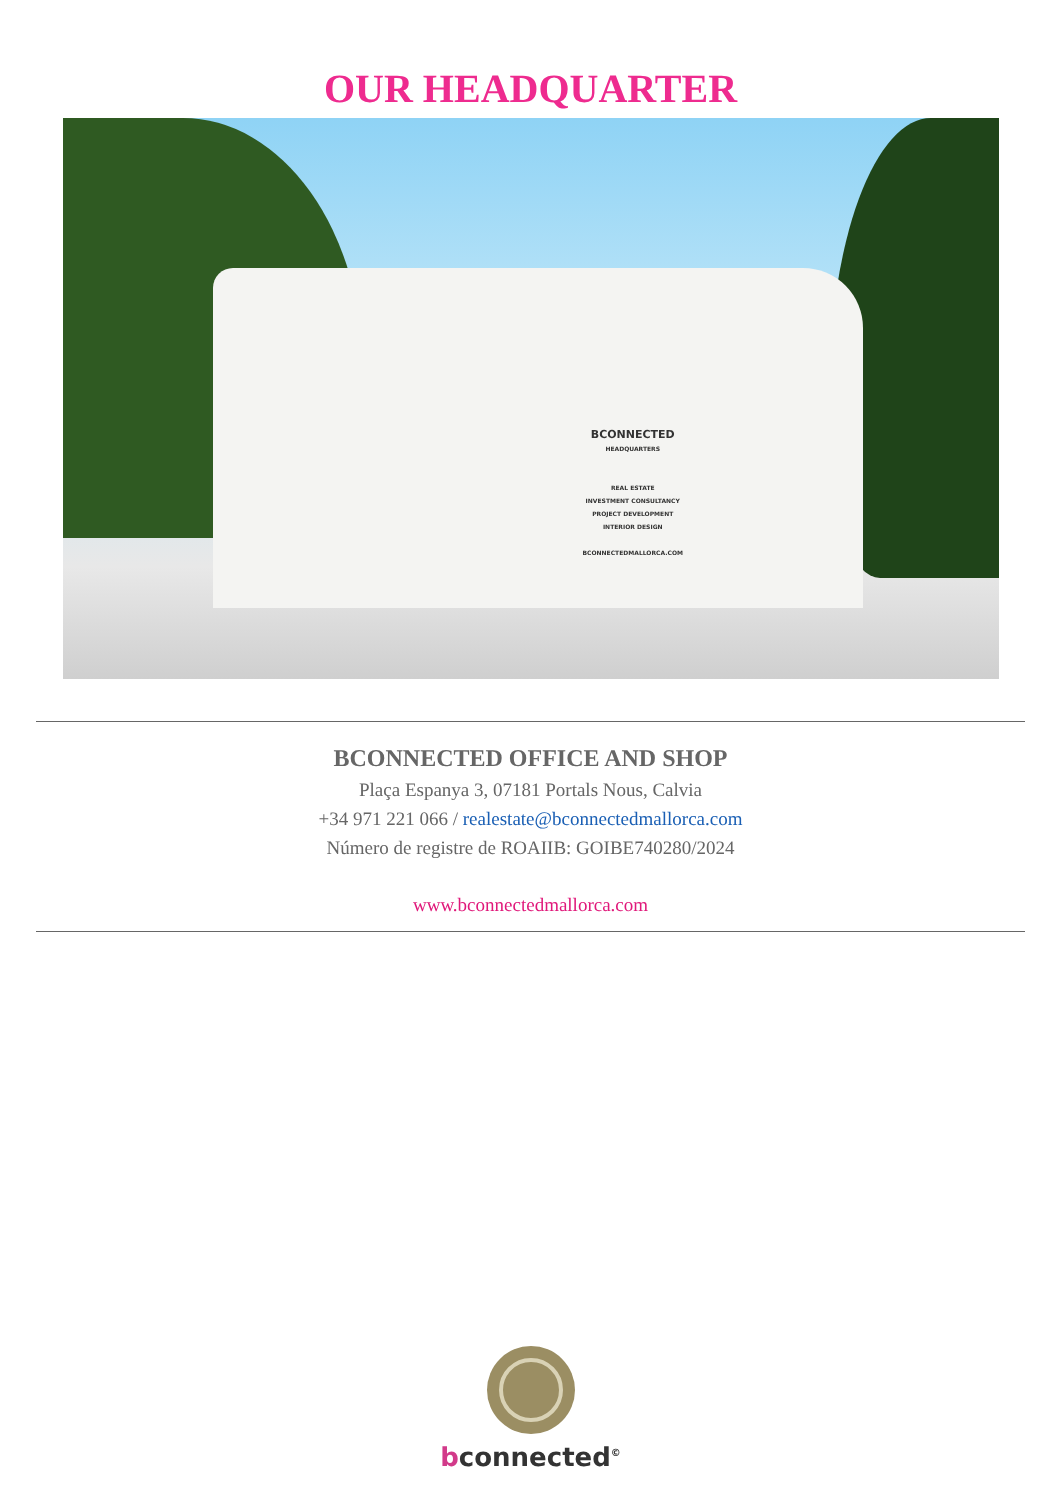OUR HEADQUARTER
BCONNECTED
HEADQUARTERS
REAL ESTATE
INVESTMENT CONSULTANCY
PROJECT DEVELOPMENT
INTERIOR DESIGN
BCONNECTEDMALLORCA.COM
BCONNECTED OFFICE AND SHOP
Plaça Espanya 3, 07181 Portals Nous, Calvia
+34 971 221 066 / realestate@bconnectedmallorca.com
Número de registre de ROAIIB: GOIBE740280/2024
www.bconnectedmallorca.com
bconnected<sup>©</sup>